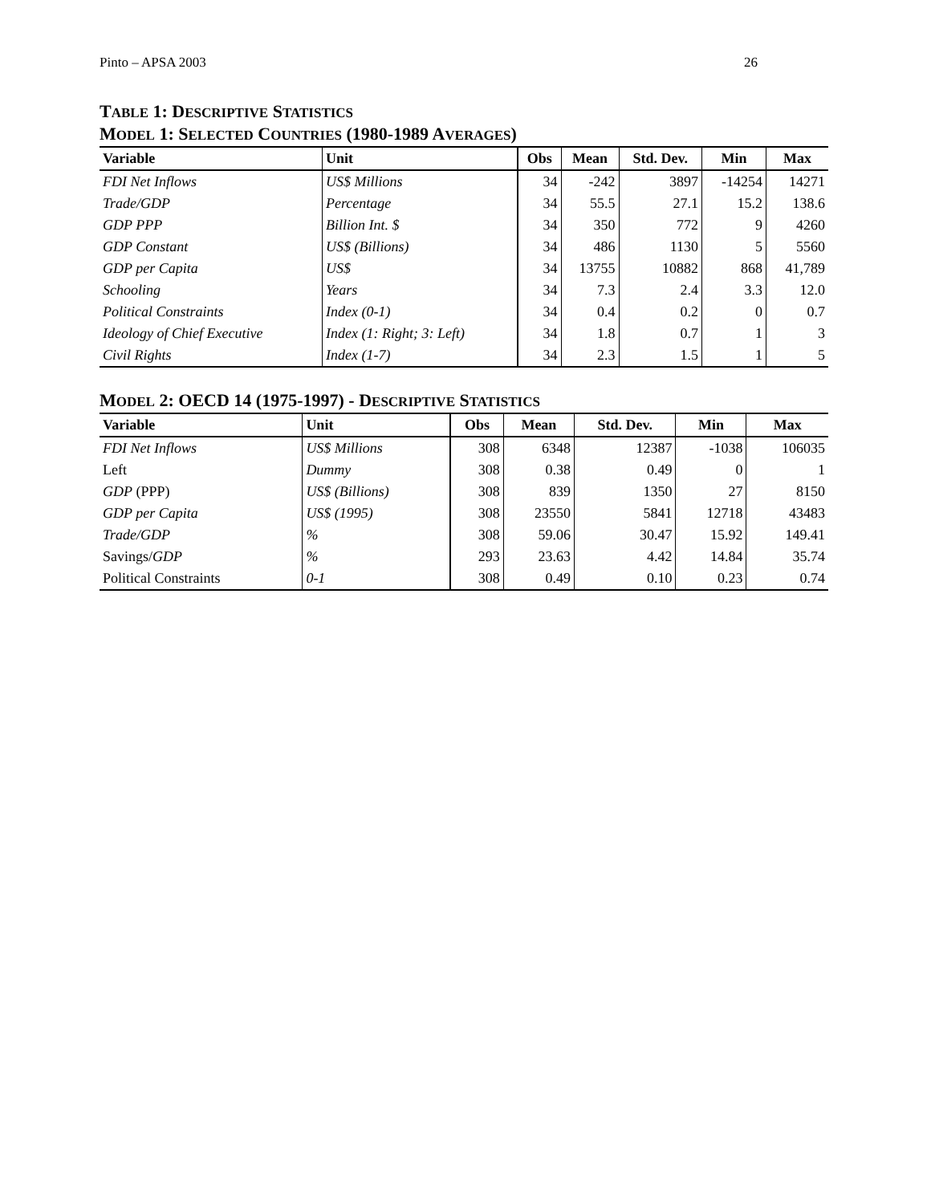Pinto – APSA 2003 26
TABLE 1: DESCRIPTIVE STATISTICS
MODEL 1: SELECTED COUNTRIES (1980-1989 AVERAGES)
| Variable | Unit | Obs | Mean | Std. Dev. | Min | Max |
| --- | --- | --- | --- | --- | --- | --- |
| FDI Net Inflows | US$ Millions | 34 | -242 | 3897 | -14254 | 14271 |
| Trade/GDP | Percentage | 34 | 55.5 | 27.1 | 15.2 | 138.6 |
| GDP PPP | Billion Int. $ | 34 | 350 | 772 | 9 | 4260 |
| GDP Constant | US$ (Billions) | 34 | 486 | 1130 | 5 | 5560 |
| GDP per Capita | US$ | 34 | 13755 | 10882 | 868 | 41,789 |
| Schooling | Years | 34 | 7.3 | 2.4 | 3.3 | 12.0 |
| Political Constraints | Index (0-1) | 34 | 0.4 | 0.2 | 0 | 0.7 |
| Ideology of Chief Executive | Index (1: Right; 3: Left) | 34 | 1.8 | 0.7 | 1 | 3 |
| Civil Rights | Index (1-7) | 34 | 2.3 | 1.5 | 1 | 5 |
MODEL 2: OECD 14 (1975-1997) - DESCRIPTIVE STATISTICS
| Variable | Unit | Obs | Mean | Std. Dev. | Min | Max |
| --- | --- | --- | --- | --- | --- | --- |
| FDI Net Inflows | US$ Millions | 308 | 6348 | 12387 | -1038 | 106035 |
| Left | Dummy | 308 | 0.38 | 0.49 | 0 | 1 |
| GDP (PPP) | US$ (Billions) | 308 | 839 | 1350 | 27 | 8150 |
| GDP per Capita | US$ (1995) | 308 | 23550 | 5841 | 12718 | 43483 |
| Trade/GDP | % | 308 | 59.06 | 30.47 | 15.92 | 149.41 |
| Savings/ GDP | % | 293 | 23.63 | 4.42 | 14.84 | 35.74 |
| Political Constraints | 0-1 | 308 | 0.49 | 0.10 | 0.23 | 0.74 |